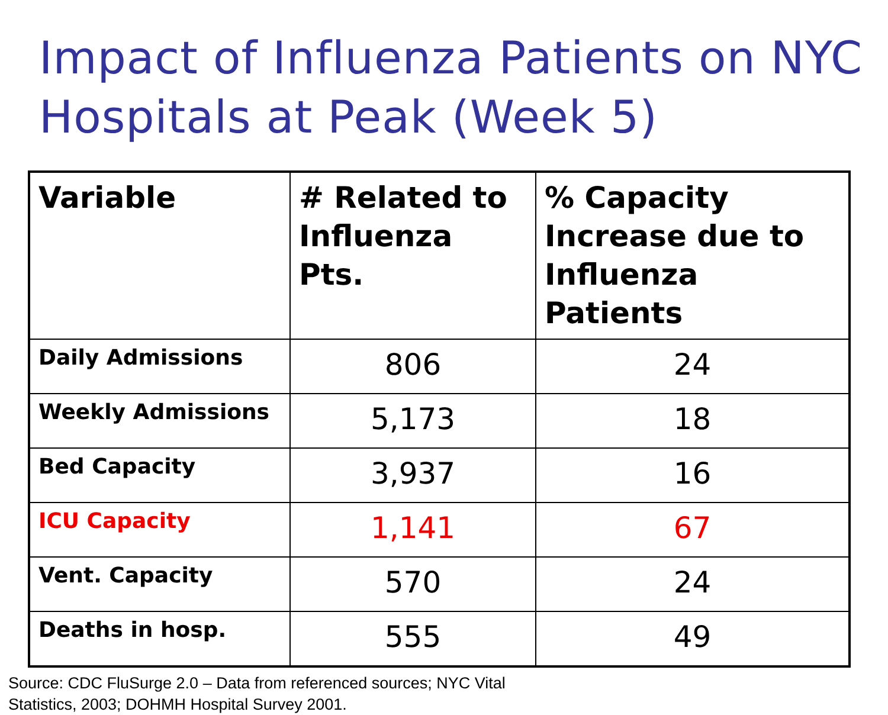Impact of Influenza Patients on NYC Hospitals at Peak (Week 5)
| Variable | # Related to Influenza Pts. | % Capacity Increase due to Influenza Patients |
| --- | --- | --- |
| Daily Admissions | 806 | 24 |
| Weekly Admissions | 5,173 | 18 |
| Bed Capacity | 3,937 | 16 |
| ICU Capacity | 1,141 | 67 |
| Vent. Capacity | 570 | 24 |
| Deaths in hosp. | 555 | 49 |
Source: CDC FluSurge 2.0 – Data from referenced sources; NYC Vital
Statistics, 2003; DOHMH Hospital Survey 2001.